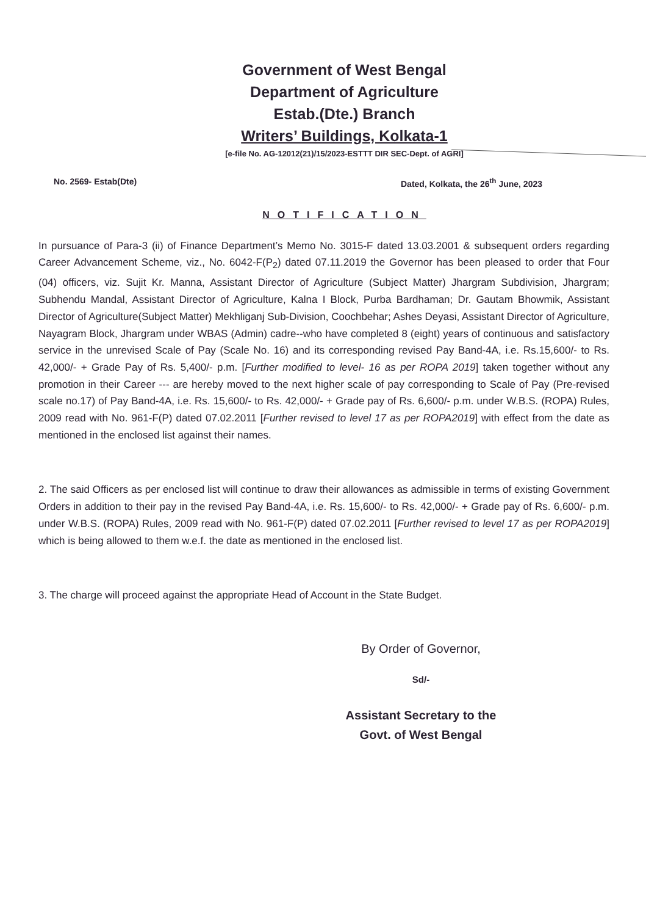Government of West Bengal
Department of Agriculture
Estab.(Dte.) Branch
Writers’ Buildings, Kolkata-1
[e-file No. AG-12012(21)/15/2023-ESTTT DIR SEC-Dept. of AGRI]
No. 2569- Estab(Dte) Dated, Kolkata, the 26<sup>th</sup> June, 2023
NOTIFICATION
In pursuance of Para-3 (ii) of Finance Department’s Memo No. 3015-F dated 13.03.2001 & subsequent orders regarding Career Advancement Scheme, viz., No. 6042-F(P<sub>2</sub>) dated 07.11.2019 the Governor has been pleased to order that Four (04) officers, viz. Sujit Kr. Manna, Assistant Director of Agriculture (Subject Matter) Jhargram Subdivision, Jhargram; Subhendu Mandal, Assistant Director of Agriculture, Kalna I Block, Purba Bardhaman; Dr. Gautam Bhowmik, Assistant Director of Agriculture(Subject Matter) Mekhliganj Sub-Division, Coochbehar; Ashes Deyasi, Assistant Director of Agriculture, Nayagram Block, Jhargram under WBAS (Admin) cadre--who have completed 8 (eight) years of continuous and satisfactory service in the unrevised Scale of Pay (Scale No. 16) and its corresponding revised Pay Band-4A, i.e. Rs.15,600/- to Rs. 42,000/- + Grade Pay of Rs. 5,400/- p.m. [Further modified to level- 16 as per ROPA 2019] taken together without any promotion in their Career --- are hereby moved to the next higher scale of pay corresponding to Scale of Pay (Pre-revised scale no.17) of Pay Band-4A, i.e. Rs. 15,600/- to Rs. 42,000/- + Grade pay of Rs. 6,600/- p.m. under W.B.S. (ROPA) Rules, 2009 read with No. 961-F(P) dated 07.02.2011 [Further revised to level 17 as per ROPA2019] with effect from the date as mentioned in the enclosed list against their names.
2. The said Officers as per enclosed list will continue to draw their allowances as admissible in terms of existing Government Orders in addition to their pay in the revised Pay Band-4A, i.e. Rs. 15,600/- to Rs. 42,000/- + Grade pay of Rs. 6,600/- p.m. under W.B.S. (ROPA) Rules, 2009 read with No. 961-F(P) dated 07.02.2011 [Further revised to level 17 as per ROPA2019] which is being allowed to them w.e.f. the date as mentioned in the enclosed list.
3. The charge will proceed against the appropriate Head of Account in the State Budget.
By Order of Governor,
Sd/-
Assistant Secretary to the
Govt. of West Bengal